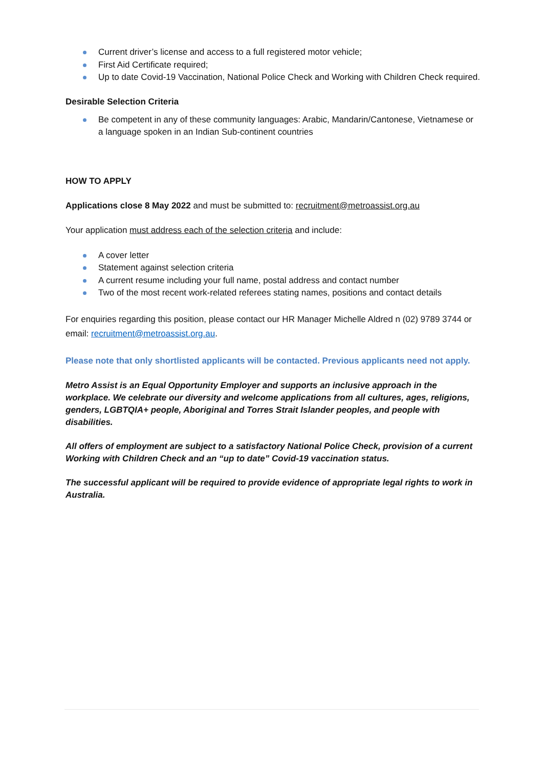Current driver’s license and access to a full registered motor vehicle;
First Aid Certificate required;
Up to date Covid-19 Vaccination, National Police Check and Working with Children Check required.
Desirable Selection Criteria
Be competent in any of these community languages: Arabic, Mandarin/Cantonese, Vietnamese or a language spoken in an Indian Sub-continent countries
HOW TO APPLY
Applications close 8 May 2022 and must be submitted to: recruitment@metroassist.org.au
Your application must address each of the selection criteria and include:
A cover letter
Statement against selection criteria
A current resume including your full name, postal address and contact number
Two of the most recent work-related referees stating names, positions and contact details
For enquiries regarding this position, please contact our HR Manager Michelle Aldred n (02) 9789 3744 or email: recruitment@metroassist.org.au.
Please note that only shortlisted applicants will be contacted. Previous applicants need not apply.
Metro Assist is an Equal Opportunity Employer and supports an inclusive approach in the workplace. We celebrate our diversity and welcome applications from all cultures, ages, religions, genders, LGBTQIA+ people, Aboriginal and Torres Strait Islander peoples, and people with disabilities.
All offers of employment are subject to a satisfactory National Police Check, provision of a current Working with Children Check and an “up to date” Covid-19 vaccination status.
The successful applicant will be required to provide evidence of appropriate legal rights to work in Australia.